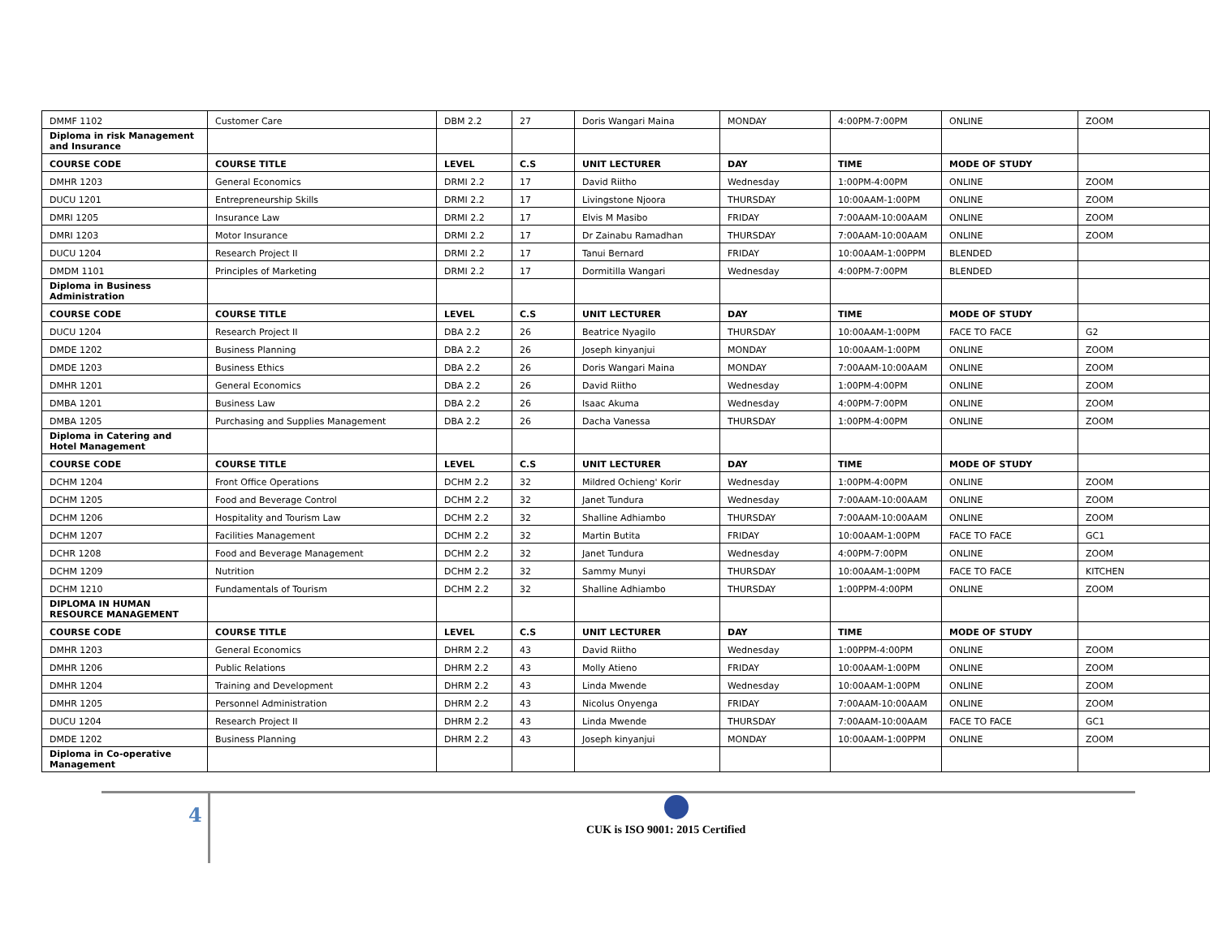| DMMF 1102 | Customer Care | DBM 2.2 | 27 | Doris Wangari Maina | MONDAY | 4:00PM-7:00PM | ONLINE | ZOOM |
| Diploma in risk Management and Insurance | | | | | | | | |
| COURSE CODE | COURSE TITLE | LEVEL | C.S | UNIT LECTURER | DAY | TIME | MODE OF STUDY | |
| DMHR 1203 | General Economics | DRMI 2.2 | 17 | David Riitho | Wednesday | 1:00PM-4:00PM | ONLINE | ZOOM |
| DUCU 1201 | Entrepreneurship Skills | DRMI 2.2 | 17 | Livingstone Njoora | THURSDAY | 10:00AAM-1:00PM | ONLINE | ZOOM |
| DMRI 1205 | Insurance Law | DRMI 2.2 | 17 | Elvis M Masibo | FRIDAY | 7:00AAM-10:00AAM | ONLINE | ZOOM |
| DMRI 1203 | Motor Insurance | DRMI 2.2 | 17 | Dr Zainabu Ramadhan | THURSDAY | 7:00AAM-10:00AAM | ONLINE | ZOOM |
| DUCU 1204 | Research Project II | DRMI 2.2 | 17 | Tanui Bernard | FRIDAY | 10:00AAM-1:00PPM | BLENDED | |
| DMDM 1101 | Principles of Marketing | DRMI 2.2 | 17 | Dormitilla Wangari | Wednesday | 4:00PM-7:00PM | BLENDED | |
| Diploma in Business Administration | | | | | | | | |
| COURSE CODE | COURSE TITLE | LEVEL | C.S | UNIT LECTURER | DAY | TIME | MODE OF STUDY | |
| DUCU 1204 | Research Project II | DBA 2.2 | 26 | Beatrice Nyagilo | THURSDAY | 10:00AAM-1:00PM | FACE TO FACE | G2 |
| DMDE 1202 | Business Planning | DBA 2.2 | 26 | Joseph kinyanjui | MONDAY | 10:00AAM-1:00PM | ONLINE | ZOOM |
| DMDE 1203 | Business Ethics | DBA 2.2 | 26 | Doris Wangari Maina | MONDAY | 7:00AAM-10:00AAM | ONLINE | ZOOM |
| DMHR 1201 | General Economics | DBA 2.2 | 26 | David Riitho | Wednesday | 1:00PM-4:00PM | ONLINE | ZOOM |
| DMBA 1201 | Business Law | DBA 2.2 | 26 | Isaac Akuma | Wednesday | 4:00PM-7:00PM | ONLINE | ZOOM |
| DMBA 1205 | Purchasing and Supplies Management | DBA 2.2 | 26 | Dacha Vanessa | THURSDAY | 1:00PM-4:00PM | ONLINE | ZOOM |
| Diploma in Catering and Hotel Management | | | | | | | | |
| COURSE CODE | COURSE TITLE | LEVEL | C.S | UNIT LECTURER | DAY | TIME | MODE OF STUDY | |
| DCHM 1204 | Front Office Operations | DCHM 2.2 | 32 | Mildred Ochieng' Korir | Wednesday | 1:00PM-4:00PM | ONLINE | ZOOM |
| DCHM 1205 | Food and Beverage Control | DCHM 2.2 | 32 | Janet Tundura | Wednesday | 7:00AAM-10:00AAM | ONLINE | ZOOM |
| DCHM 1206 | Hospitality and Tourism Law | DCHM 2.2 | 32 | Shalline Adhiambo | THURSDAY | 7:00AAM-10:00AAM | ONLINE | ZOOM |
| DCHM 1207 | Facilities Management | DCHM 2.2 | 32 | Martin Butita | FRIDAY | 10:00AAM-1:00PM | FACE TO FACE | GC1 |
| DCHR 1208 | Food and Beverage Management | DCHM 2.2 | 32 | Janet Tundura | Wednesday | 4:00PM-7:00PM | ONLINE | ZOOM |
| DCHM 1209 | Nutrition | DCHM 2.2 | 32 | Sammy Munyi | THURSDAY | 10:00AAM-1:00PM | FACE TO FACE | KITCHEN |
| DCHM 1210 | Fundamentals of Tourism | DCHM 2.2 | 32 | Shalline Adhiambo | THURSDAY | 1:00PPM-4:00PM | ONLINE | ZOOM |
| DIPLOMA IN HUMAN RESOURCE MANAGEMENT | | | | | | | | |
| COURSE CODE | COURSE TITLE | LEVEL | C.S | UNIT LECTURER | DAY | TIME | MODE OF STUDY | |
| DMHR 1203 | General Economics | DHRM 2.2 | 43 | David Riitho | Wednesday | 1:00PPM-4:00PM | ONLINE | ZOOM |
| DMHR 1206 | Public Relations | DHRM 2.2 | 43 | Molly Atieno | FRIDAY | 10:00AAM-1:00PM | ONLINE | ZOOM |
| DMHR 1204 | Training and Development | DHRM 2.2 | 43 | Linda Mwende | Wednesday | 10:00AAM-1:00PM | ONLINE | ZOOM |
| DMHR 1205 | Personnel Administration | DHRM 2.2 | 43 | Nicolus Onyenga | FRIDAY | 7:00AAM-10:00AAM | ONLINE | ZOOM |
| DUCU 1204 | Research Project II | DHRM 2.2 | 43 | Linda Mwende | THURSDAY | 7:00AAM-10:00AAM | FACE TO FACE | GC1 |
| DMDE 1202 | Business Planning | DHRM 2.2 | 43 | Joseph kinyanjui | MONDAY | 10:00AAM-1:00PPM | ONLINE | ZOOM |
| Diploma in Co-operative Management | | | | | | | | |
4
CUK is ISO 9001: 2015 Certified